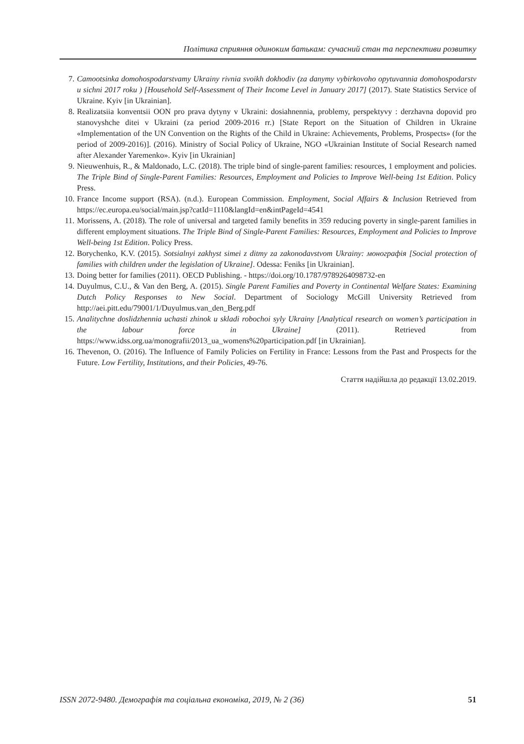Політика сприяння одиноким батькам: сучасний стан та перспективи розвитку
7. Camootsinka domohospodarstvamy Ukrainy rivnia svoikh dokhodiv (za danymy vybirkovoho opytuvannia domohospodarstv u sichni 2017 roku ) [Household Self-Assessment of Their Income Level in January 2017] (2017). State Statistics Service of Ukraine. Kyiv [in Ukrainian].
8. Realizatsiia konventsii OON pro prava dytyny v Ukraini: dosiahnennia, problemy, perspektyvy : derzhavna dopovid pro stanovyshche ditei v Ukraini (za period 2009-2016 rr.) [State Report on the Situation of Children in Ukraine «Implementation of the UN Convention on the Rights of the Child in Ukraine: Achievements, Problems, Prospects» (for the period of 2009-2016)]. (2016). Ministry of Social Policy of Ukraine, NGO «Ukrainian Institute of Social Research named after Alexander Yaremenko». Kyiv [in Ukrainian]
9. Nieuwenhuis, R., & Maldonado, L.C. (2018). The triple bind of single-parent families: resources, 1 employment and policies. The Triple Bind of Single-Parent Families: Resources, Employment and Policies to Improve Well-being 1st Edition. Policy Press.
10. France Income support (RSA). (n.d.). European Commission. Employment, Social Affairs & Inclusion Retrieved from https://ec.europa.eu/social/main.jsp?catId=1110&langId=en&intPageId=4541
11. Morissens, A. (2018). The role of universal and targeted family benefits in 359 reducing poverty in single-parent families in different employment situations. The Triple Bind of Single-Parent Families: Resources, Employment and Policies to Improve Well-being 1st Edition. Policy Press.
12. Borychenko, K.V. (2015). Sotsialnyi zakhyst simei z ditmy za zakonodavstvom Ukrainy: монографія [Social protection of families with children under the legislation of Ukraine]. Odessa: Feniks [in Ukrainian].
13. Doing better for families (2011). OECD Publishing. - https://doi.org/10.1787/9789264098732-en
14. Duyulmus, C.U., & Van den Berg, A. (2015). Single Parent Families and Poverty in Continental Welfare States: Examining Dutch Policy Responses to New Social. Department of Sociology McGill University Retrieved from http://aei.pitt.edu/79001/1/Duyulmus.van_den_Berg.pdf
15. Analitychne doslidzhennia uchasti zhinok u skladi robochoi syly Ukrainy [Analytical research on women’s participation in the labour force in Ukraine] (2011). Retrieved from https://www.idss.org.ua/monografii/2013_ua_womens%20participation.pdf [in Ukrainian].
16. Thevenon, O. (2016). The Influence of Family Policies on Fertility in France: Lessons from the Past and Prospects for the Future. Low Fertility, Institutions, and their Policies, 49-76.
Стаття надійшла до редакції 13.02.2019.
ISSN 2072-9480. Демографія та соціальна економіка, 2019, № 2 (36) 51